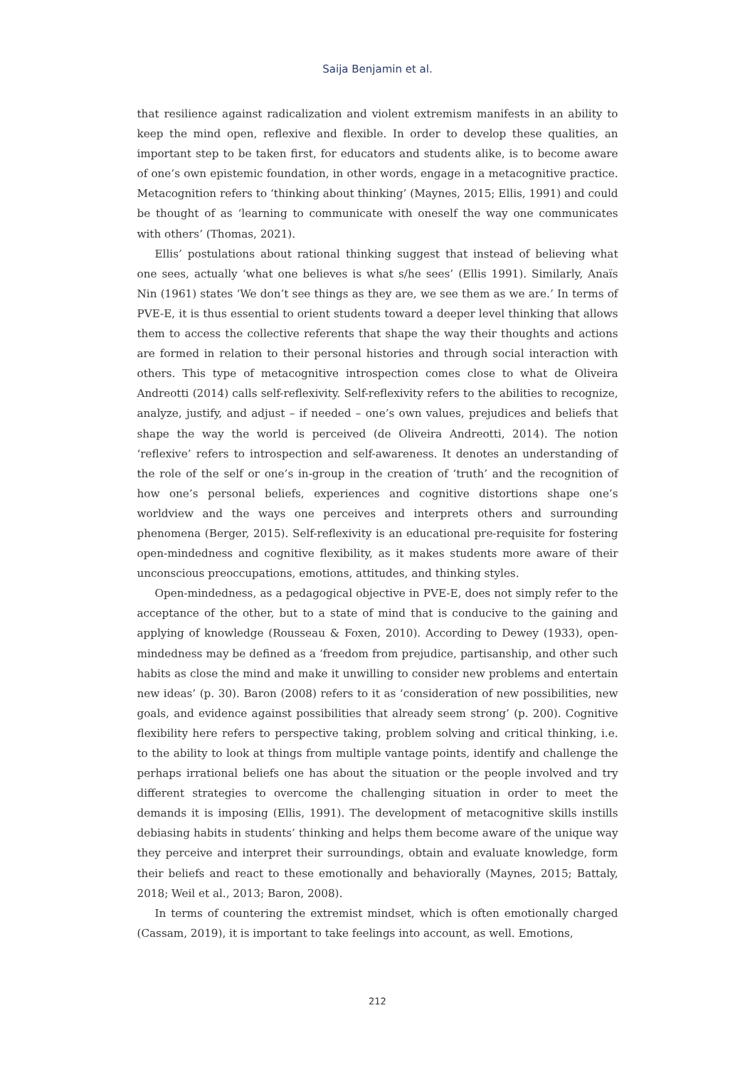Saija Benjamin et al.
that resilience against radicalization and violent extremism manifests in an ability to keep the mind open, reflexive and flexible. In order to develop these qualities, an important step to be taken first, for educators and students alike, is to become aware of one’s own epistemic foundation, in other words, engage in a metacognitive practice. Metacognition refers to ‘thinking about thinking’ (Maynes, 2015; Ellis, 1991) and could be thought of as ‘learning to communicate with oneself the way one communicates with others’ (Thomas, 2021).
Ellis’ postulations about rational thinking suggest that instead of believing what one sees, actually ‘what one believes is what s/he sees’ (Ellis 1991). Similarly, Anaïs Nin (1961) states ‘We don’t see things as they are, we see them as we are.’ In terms of PVE-E, it is thus essential to orient students toward a deeper level thinking that allows them to access the collective referents that shape the way their thoughts and actions are formed in relation to their personal histories and through social interaction with others. This type of metacognitive introspection comes close to what de Oliveira Andreotti (2014) calls self-reflexivity. Self-reflexivity refers to the abilities to recognize, analyze, justify, and adjust – if needed – one’s own values, prejudices and beliefs that shape the way the world is perceived (de Oliveira Andreotti, 2014). The notion ‘reflexive’ refers to introspection and self-awareness. It denotes an understanding of the role of the self or one’s in-group in the creation of ‘truth’ and the recognition of how one’s personal beliefs, experiences and cognitive distortions shape one’s worldview and the ways one perceives and interprets others and surrounding phenomena (Berger, 2015). Self-reflexivity is an educational pre-requisite for fostering open-mindedness and cognitive flexibility, as it makes students more aware of their unconscious preoccupations, emotions, attitudes, and thinking styles.
Open-mindedness, as a pedagogical objective in PVE-E, does not simply refer to the acceptance of the other, but to a state of mind that is conducive to the gaining and applying of knowledge (Rousseau & Foxen, 2010). According to Dewey (1933), open-mindedness may be defined as a ‘freedom from prejudice, partisanship, and other such habits as close the mind and make it unwilling to consider new problems and entertain new ideas’ (p. 30). Baron (2008) refers to it as ‘consideration of new possibilities, new goals, and evidence against possibilities that already seem strong’ (p. 200). Cognitive flexibility here refers to perspective taking, problem solving and critical thinking, i.e. to the ability to look at things from multiple vantage points, identify and challenge the perhaps irrational beliefs one has about the situation or the people involved and try different strategies to overcome the challenging situation in order to meet the demands it is imposing (Ellis, 1991). The development of metacognitive skills instills debiasing habits in students’ thinking and helps them become aware of the unique way they perceive and interpret their surroundings, obtain and evaluate knowledge, form their beliefs and react to these emotionally and behaviorally (Maynes, 2015; Battaly, 2018; Weil et al., 2013; Baron, 2008).
In terms of countering the extremist mindset, which is often emotionally charged (Cassam, 2019), it is important to take feelings into account, as well. Emotions,
212